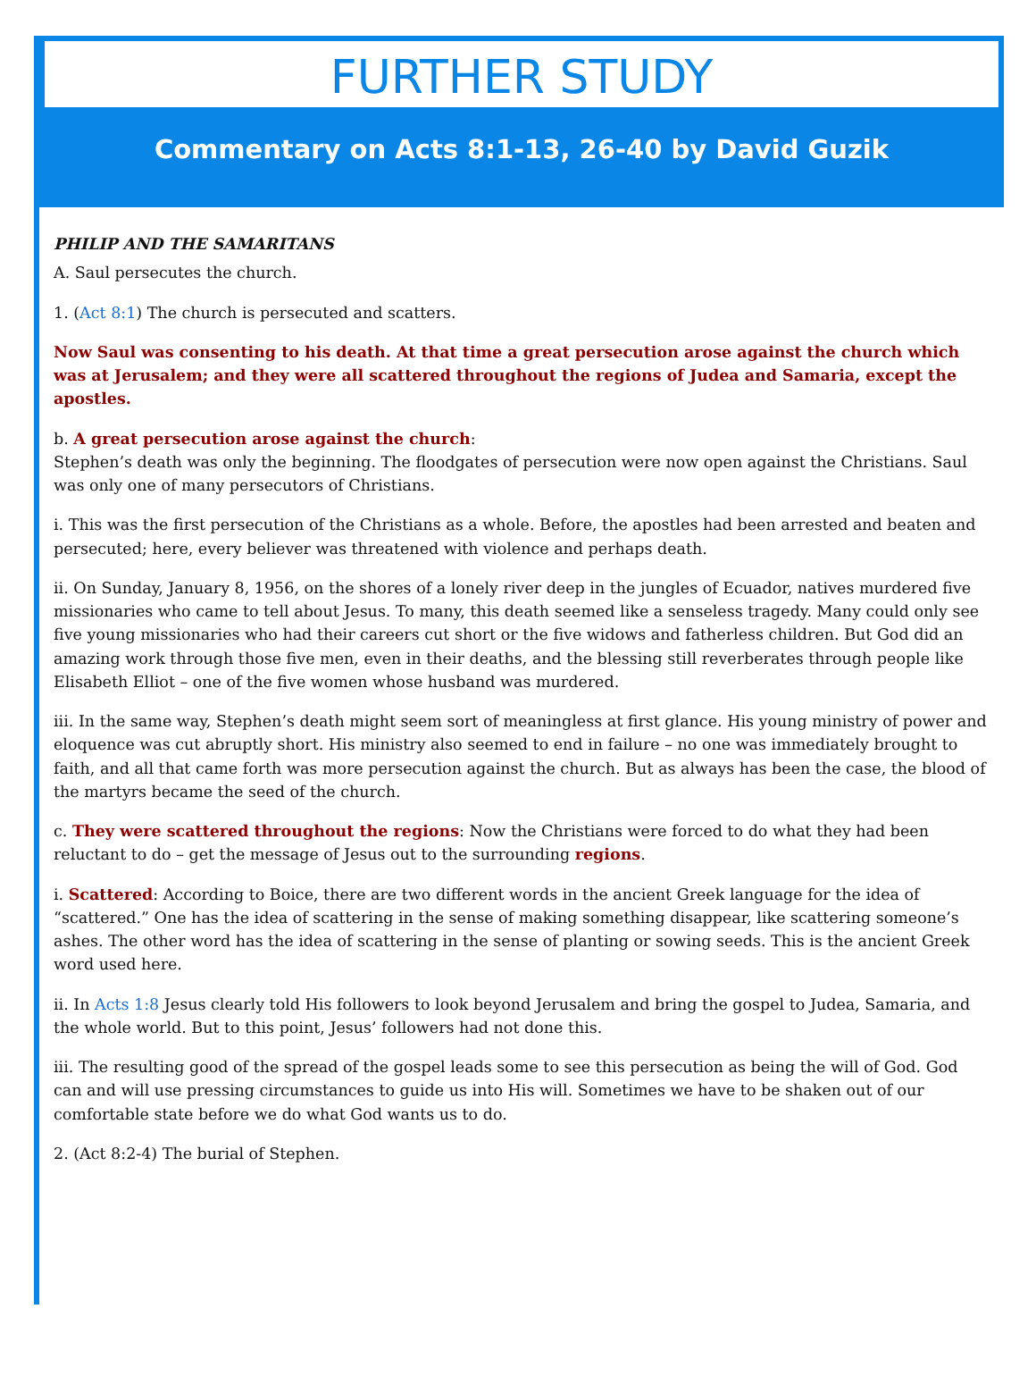FURTHER STUDY
Commentary on Acts 8:1-13, 26-40 by David Guzik
PHILIP AND THE SAMARITANS
A. Saul persecutes the church.
1. (Act 8:1) The church is persecuted and scatters.
Now Saul was consenting to his death. At that time a great persecution arose against the church which was at Jerusalem; and they were all scattered throughout the regions of Judea and Samaria, except the apostles.
b. A great persecution arose against the church:
Stephen’s death was only the beginning. The floodgates of persecution were now open against the Christians. Saul was only one of many persecutors of Christians.
i. This was the first persecution of the Christians as a whole. Before, the apostles had been arrested and beaten and persecuted; here, every believer was threatened with violence and perhaps death.
ii. On Sunday, January 8, 1956, on the shores of a lonely river deep in the jungles of Ecuador, natives murdered five missionaries who came to tell about Jesus. To many, this death seemed like a senseless tragedy. Many could only see five young missionaries who had their careers cut short or the five widows and fatherless children. But God did an amazing work through those five men, even in their deaths, and the blessing still reverberates through people like Elisabeth Elliot – one of the five women whose husband was murdered.
iii. In the same way, Stephen’s death might seem sort of meaningless at first glance. His young ministry of power and eloquence was cut abruptly short. His ministry also seemed to end in failure – no one was immediately brought to faith, and all that came forth was more persecution against the church. But as always has been the case, the blood of the martyrs became the seed of the church.
c. They were scattered throughout the regions: Now the Christians were forced to do what they had been reluctant to do – get the message of Jesus out to the surrounding regions.
i. Scattered: According to Boice, there are two different words in the ancient Greek language for the idea of “scattered.” One has the idea of scattering in the sense of making something disappear, like scattering someone’s ashes. The other word has the idea of scattering in the sense of planting or sowing seeds. This is the ancient Greek word used here.
ii. In Acts 1:8 Jesus clearly told His followers to look beyond Jerusalem and bring the gospel to Judea, Samaria, and the whole world. But to this point, Jesus’ followers had not done this.
iii. The resulting good of the spread of the gospel leads some to see this persecution as being the will of God. God can and will use pressing circumstances to guide us into His will. Sometimes we have to be shaken out of our comfortable state before we do what God wants us to do.
2. (Act 8:2-4) The burial of Stephen.